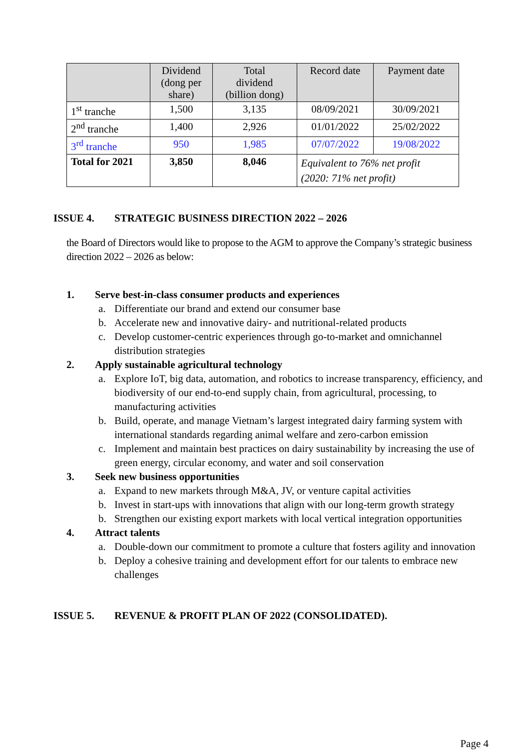| | Dividend (dong per share) | Total dividend (billion dong) | Record date | Payment date |
| --- | --- | --- | --- | --- |
| 1<sup>st</sup> tranche | 1,500 | 3,135 | 08/09/2021 | 30/09/2021 |
| 2<sup>nd</sup> tranche | 1,400 | 2,926 | 01/01/2022 | 25/02/2022 |
| 3<sup>rd</sup> tranche | 950 | 1,985 | 07/07/2022 | 19/08/2022 |
| Total for 2021 | 3,850 | 8,046 | Equivalent to 76% net profit (2020: 71% net profit) | |
ISSUE 4. STRATEGIC BUSINESS DIRECTION 2022 – 2026
the Board of Directors would like to propose to the AGM to approve the Company’s strategic business direction 2022 – 2026 as below:
1. Serve best-in-class consumer products and experiences
a. Differentiate our brand and extend our consumer base
b. Accelerate new and innovative dairy- and nutritional-related products
c. Develop customer-centric experiences through go-to-market and omnichannel distribution strategies
2. Apply sustainable agricultural technology
a. Explore IoT, big data, automation, and robotics to increase transparency, efficiency, and biodiversity of our end-to-end supply chain, from agricultural, processing, to manufacturing activities
b. Build, operate, and manage Vietnam’s largest integrated dairy farming system with international standards regarding animal welfare and zero-carbon emission
c. Implement and maintain best practices on dairy sustainability by increasing the use of green energy, circular economy, and water and soil conservation
3. Seek new business opportunities
a. Expand to new markets through M&A, JV, or venture capital activities
b. Invest in start-ups with innovations that align with our long-term growth strategy
b. Strengthen our existing export markets with local vertical integration opportunities
4. Attract talents
a. Double-down our commitment to promote a culture that fosters agility and innovation
b. Deploy a cohesive training and development effort for our talents to embrace new challenges
ISSUE 5. REVENUE & PROFIT PLAN OF 2022 (CONSOLIDATED).
Page 4